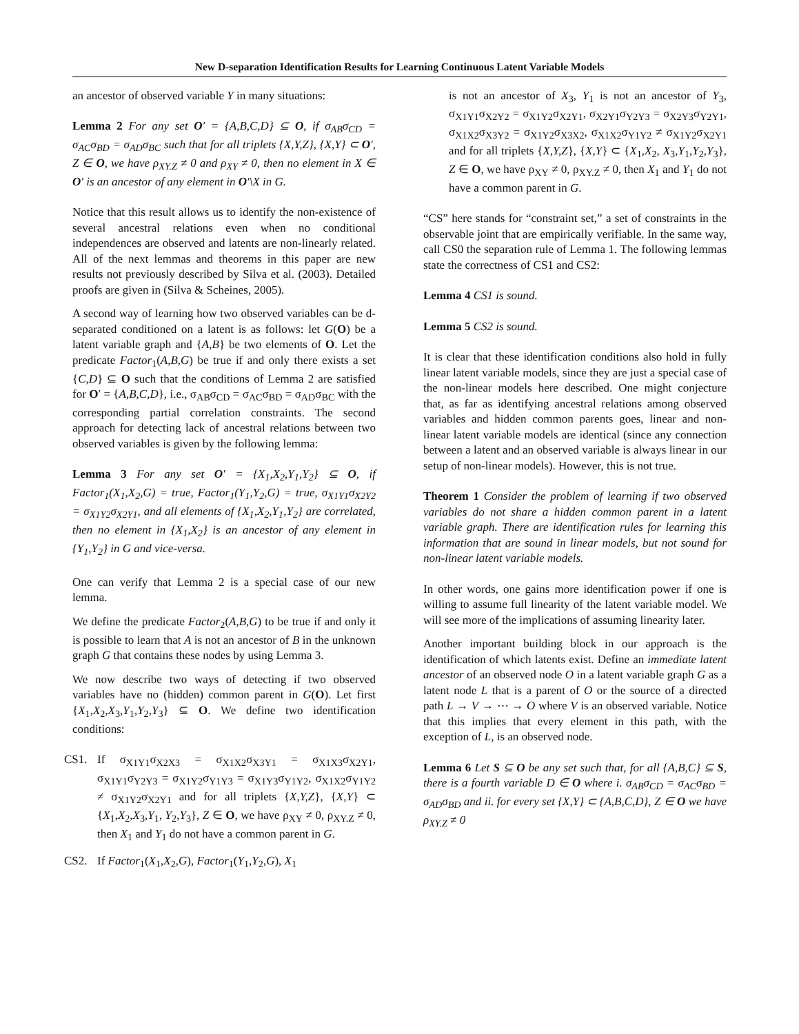New D-separation Identification Results for Learning Continuous Latent Variable Models
an ancestor of observed variable Y in many situations:
Lemma 2 For any set O′ = {A,B,C,D} ⊆ O, if σ<sub>AB</sub>σ<sub>CD</sub> = σ<sub>AC</sub>σ<sub>BD</sub> = σ<sub>AD</sub>σ<sub>BC</sub> such that for all triplets {X,Y,Z}, {X,Y} ⊂ O′, Z ∈ O, we have ρ<sub>XY.Z</sub> ≠ 0 and ρ<sub>XY</sub> ≠ 0, then no element in X ∈ O′ is an ancestor of any element in O′\X in G.
Notice that this result allows us to identify the non-existence of several ancestral relations even when no conditional independences are observed and latents are non-linearly related. All of the next lemmas and theorems in this paper are new results not previously described by Silva et al. (2003). Detailed proofs are given in (Silva & Scheines, 2005).
A second way of learning how two observed variables can be d-separated conditioned on a latent is as follows: let G(O) be a latent variable graph and {A,B} be two elements of O. Let the predicate Factor<sub>1</sub>(A,B,G) be true if and only there exists a set {C,D} ⊆ O such that the conditions of Lemma 2 are satisfied for O′ = {A,B,C,D}, i.e., σ<sub>AB</sub>σ<sub>CD</sub> = σ<sub>AC</sub>σ<sub>BD</sub> = σ<sub>AD</sub>σ<sub>BC</sub> with the corresponding partial correlation constraints. The second approach for detecting lack of ancestral relations between two observed variables is given by the following lemma:
Lemma 3 For any set O′ = {X<sub>1</sub>,X<sub>2</sub>,Y<sub>1</sub>,Y<sub>2</sub>} ⊆ O, if Factor<sub>1</sub>(X<sub>1</sub>,X<sub>2</sub>,G) = true, Factor<sub>1</sub>(Y<sub>1</sub>,Y<sub>2</sub>,G) = true, σ<sub>X1Y1</sub>σ<sub>X2Y2</sub> = σ<sub>X1Y2</sub>σ<sub>X2Y1</sub>, and all elements of {X<sub>1</sub>,X<sub>2</sub>,Y<sub>1</sub>,Y<sub>2</sub>} are correlated, then no element in {X<sub>1</sub>,X<sub>2</sub>} is an ancestor of any element in {Y<sub>1</sub>,Y<sub>2</sub>} in G and vice-versa.
One can verify that Lemma 2 is a special case of our new lemma.
We define the predicate Factor<sub>2</sub>(A,B,G) to be true if and only it is possible to learn that A is not an ancestor of B in the unknown graph G that contains these nodes by using Lemma 3.
We now describe two ways of detecting if two observed variables have no (hidden) common parent in G(O). Let first {X<sub>1</sub>,X<sub>2</sub>,X<sub>3</sub>,Y<sub>1</sub>,Y<sub>2</sub>,Y<sub>3</sub>} ⊆ O. We define two identification conditions:
CS1. If σ<sub>X1Y1</sub>σ<sub>X2X3</sub> = σ<sub>X1X2</sub>σ<sub>X3Y1</sub> = σ<sub>X1X3</sub>σ<sub>X2Y1</sub>, σ<sub>X1Y1</sub>σ<sub>Y2Y3</sub> = σ<sub>X1Y2</sub>σ<sub>Y1Y3</sub> = σ<sub>X1Y3</sub>σ<sub>Y1Y2</sub>, σ<sub>X1X2</sub>σ<sub>Y1Y2</sub> ≠ σ<sub>X1Y2</sub>σ<sub>X2Y1</sub> and for all triplets {X,Y,Z}, {X,Y} ⊂ {X<sub>1</sub>,X<sub>2</sub>,X<sub>3</sub>,Y<sub>1</sub>, Y<sub>2</sub>,Y<sub>3</sub>}, Z ∈ O, we have ρ<sub>XY</sub> ≠ 0, ρ<sub>XY.Z</sub> ≠ 0, then X<sub>1</sub> and Y<sub>1</sub> do not have a common parent in G.
CS2. If Factor<sub>1</sub>(X<sub>1</sub>,X<sub>2</sub>,G), Factor<sub>1</sub>(Y<sub>1</sub>,Y<sub>2</sub>,G), X<sub>1</sub>
is not an ancestor of X<sub>3</sub>, Y<sub>1</sub> is not an ancestor of Y<sub>3</sub>, σ<sub>X1Y1</sub>σ<sub>X2Y2</sub> = σ<sub>X1Y2</sub>σ<sub>X2Y1</sub>, σ<sub>X2Y1</sub>σ<sub>Y2Y3</sub> = σ<sub>X2Y3</sub>σ<sub>Y2Y1</sub>, σ<sub>X1X2</sub>σ<sub>X3Y2</sub> = σ<sub>X1Y2</sub>σ<sub>X3X2</sub>, σ<sub>X1X2</sub>σ<sub>Y1Y2</sub> ≠ σ<sub>X1Y2</sub>σ<sub>X2Y1</sub> and for all triplets {X,Y,Z}, {X,Y} ⊂ {X<sub>1</sub>,X<sub>2</sub>, X<sub>3</sub>,Y<sub>1</sub>,Y<sub>2</sub>,Y<sub>3</sub>}, Z ∈ O, we have ρ<sub>XY</sub> ≠ 0, ρ<sub>XY.Z</sub> ≠ 0, then X<sub>1</sub> and Y<sub>1</sub> do not have a common parent in G.
“CS” here stands for “constraint set,” a set of constraints in the observable joint that are empirically verifiable. In the same way, call CS0 the separation rule of Lemma 1. The following lemmas state the correctness of CS1 and CS2:
Lemma 4 CS1 is sound.
Lemma 5 CS2 is sound.
It is clear that these identification conditions also hold in fully linear latent variable models, since they are just a special case of the non-linear models here described. One might conjecture that, as far as identifying ancestral relations among observed variables and hidden common parents goes, linear and non-linear latent variable models are identical (since any connection between a latent and an observed variable is always linear in our setup of non-linear models). However, this is not true.
Theorem 1 Consider the problem of learning if two observed variables do not share a hidden common parent in a latent variable graph. There are identification rules for learning this information that are sound in linear models, but not sound for non-linear latent variable models.
In other words, one gains more identification power if one is willing to assume full linearity of the latent variable model. We will see more of the implications of assuming linearity later.
Another important building block in our approach is the identification of which latents exist. Define an immediate latent ancestor of an observed node O in a latent variable graph G as a latent node L that is a parent of O or the source of a directed path L → V → ⋯ → O where V is an observed variable. Notice that this implies that every element in this path, with the exception of L, is an observed node.
Lemma 6 Let S ⊆ O be any set such that, for all {A,B,C} ⊆ S, there is a fourth variable D ∈ O where i. σ<sub>AB</sub>σ<sub>CD</sub> = σ<sub>AC</sub>σ<sub>BD</sub> = σ<sub>AD</sub>σ<sub>BD</sub> and ii. for every set {X,Y} ⊂ {A,B,C,D}, Z ∈ O we have ρ<sub>XY.Z</sub> ≠ 0